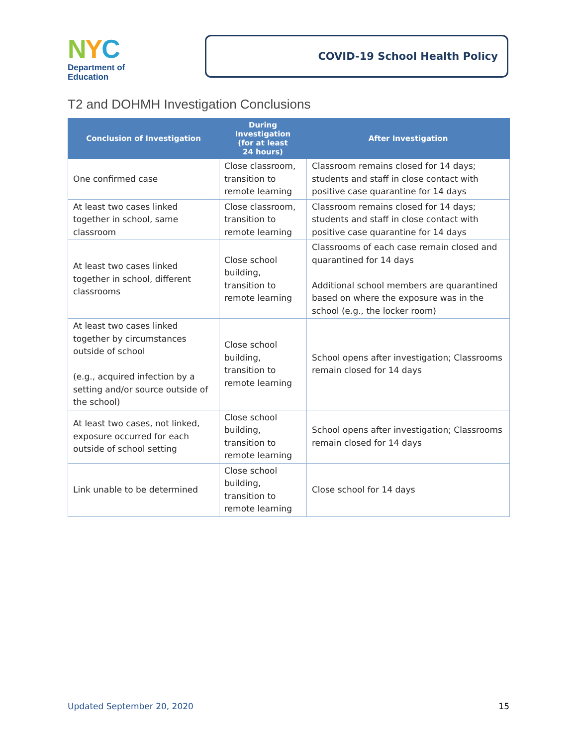NYC
Department of
Education
COVID-19 School Health Policy
T2 and DOHMH Investigation Conclusions
| Conclusion of Investigation | During Investigation (for at least 24 hours) | After Investigation |
| --- | --- | --- |
| One confirmed case | Close classroom, transition to remote learning | Classroom remains closed for 14 days; students and staff in close contact with positive case quarantine for 14 days |
| At least two cases linked together in school, same classroom | Close classroom, transition to remote learning | Classroom remains closed for 14 days; students and staff in close contact with positive case quarantine for 14 days |
| At least two cases linked together in school, different classrooms | Close school building, transition to remote learning | Classrooms of each case remain closed and quarantined for 14 days Additional school members are quarantined based on where the exposure was in the school (e.g., the locker room) |
| At least two cases linked together by circumstances outside of school (e.g., acquired infection by a setting and/or source outside of the school) | Close school building, transition to remote learning | School opens after investigation; Classrooms remain closed for 14 days |
| At least two cases, not linked, exposure occurred for each outside of school setting | Close school building, transition to remote learning | School opens after investigation; Classrooms remain closed for 14 days |
| Link unable to be determined | Close school building, transition to remote learning | Close school for 14 days |
Updated September 20, 2020 15